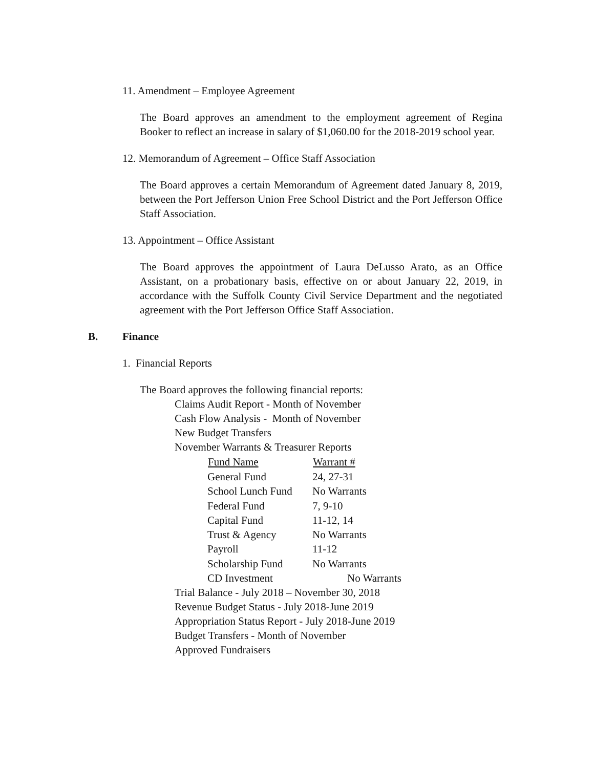11. Amendment – Employee Agreement
The Board approves an amendment to the employment agreement of Regina Booker to reflect an increase in salary of $1,060.00 for the 2018-2019 school year.
12. Memorandum of Agreement – Office Staff Association
The Board approves a certain Memorandum of Agreement dated January 8, 2019, between the Port Jefferson Union Free School District and the Port Jefferson Office Staff Association.
13. Appointment – Office Assistant
The Board approves the appointment of Laura DeLusso Arato, as an Office Assistant, on a probationary basis, effective on or about January 22, 2019, in accordance with the Suffolk County Civil Service Department and the negotiated agreement with the Port Jefferson Office Staff Association.
B. Finance
1. Financial Reports
The Board approves the following financial reports:
Claims Audit Report - Month of November
Cash Flow Analysis - Month of November
New Budget Transfers
November Warrants & Treasurer Reports
| Fund Name | Warrant # |
| --- | --- |
| General Fund | 24, 27-31 |
| School Lunch Fund | No Warrants |
| Federal Fund | 7, 9-10 |
| Capital Fund | 11-12, 14 |
| Trust & Agency | No Warrants |
| Payroll | 11-12 |
| Scholarship Fund | No Warrants |
| CD Investment | No Warrants |
Trial Balance - July 2018 – November 30, 2018
Revenue Budget Status - July 2018-June 2019
Appropriation Status Report - July 2018-June 2019
Budget Transfers - Month of November
Approved Fundraisers